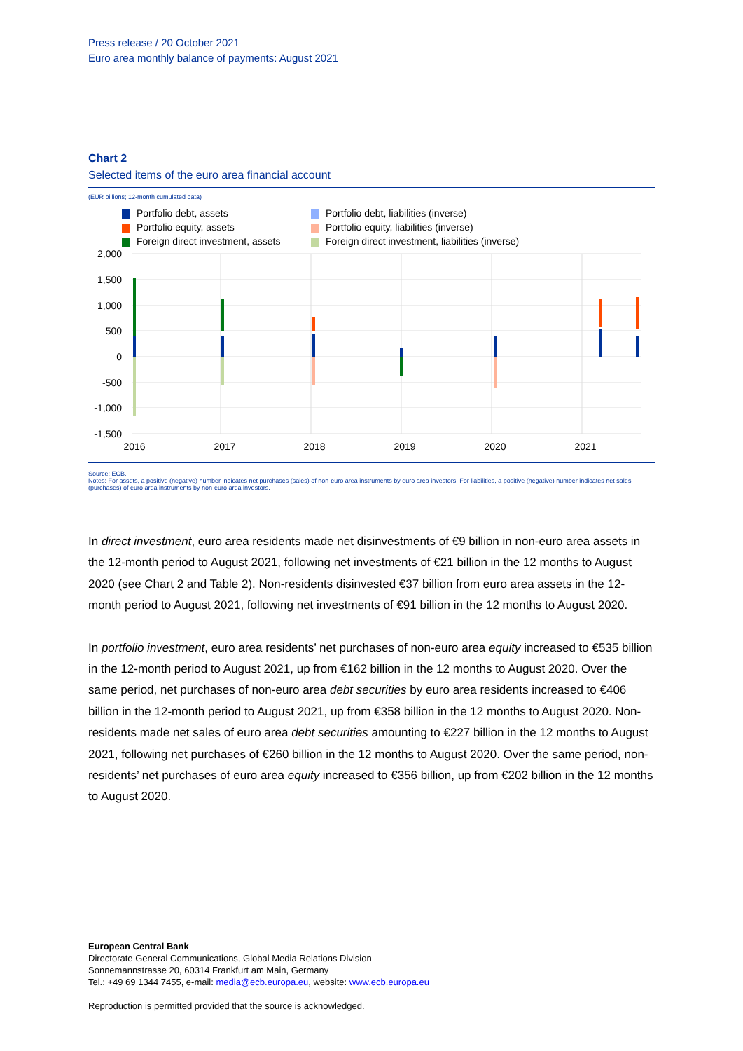Press release / 20 October 2021
Euro area monthly balance of payments: August 2021
Chart 2
Selected items of the euro area financial account
(EUR billions; 12-month cumulated data)
Portfolio debt, assets Portfolio debt, liabilities (inverse) Portfolio equity, assets Portfolio equity, liabilities (inverse) Foreign direct investment, assets Foreign direct investment, liabilities (inverse)
2,000
1,500
1,000
500
0
-500
-1,000
-1,500
2016
2017
2018
2019
2020
2021
Source: ECB.
Notes: For assets, a positive (negative) number indicates net purchases (sales) of non-euro area instruments by euro area investors. For liabilities, a positive (negative) number indicates net sales (purchases) of euro area instruments by non-euro area investors.
In direct investment, euro area residents made net disinvestments of €9 billion in non-euro area assets in the 12-month period to August 2021, following net investments of €21 billion in the 12 months to August 2020 (see Chart 2 and Table 2). Non-residents disinvested €37 billion from euro area assets in the 12-month period to August 2021, following net investments of €91 billion in the 12 months to August 2020.
In portfolio investment, euro area residents’ net purchases of non-euro area equity increased to €535 billion in the 12-month period to August 2021, up from €162 billion in the 12 months to August 2020. Over the same period, net purchases of non-euro area debt securities by euro area residents increased to €406 billion in the 12-month period to August 2021, up from €358 billion in the 12 months to August 2020. Non-residents made net sales of euro area debt securities amounting to €227 billion in the 12 months to August 2021, following net purchases of €260 billion in the 12 months to August 2020. Over the same period, non-residents’ net purchases of euro area equity increased to €356 billion, up from €202 billion in the 12 months to August 2020.
European Central Bank
Directorate General Communications, Global Media Relations Division
Sonnemannstrasse 20, 60314 Frankfurt am Main, Germany
Tel.: +49 69 1344 7455, e-mail: media@ecb.europa.eu, website: www.ecb.europa.eu
Reproduction is permitted provided that the source is acknowledged.